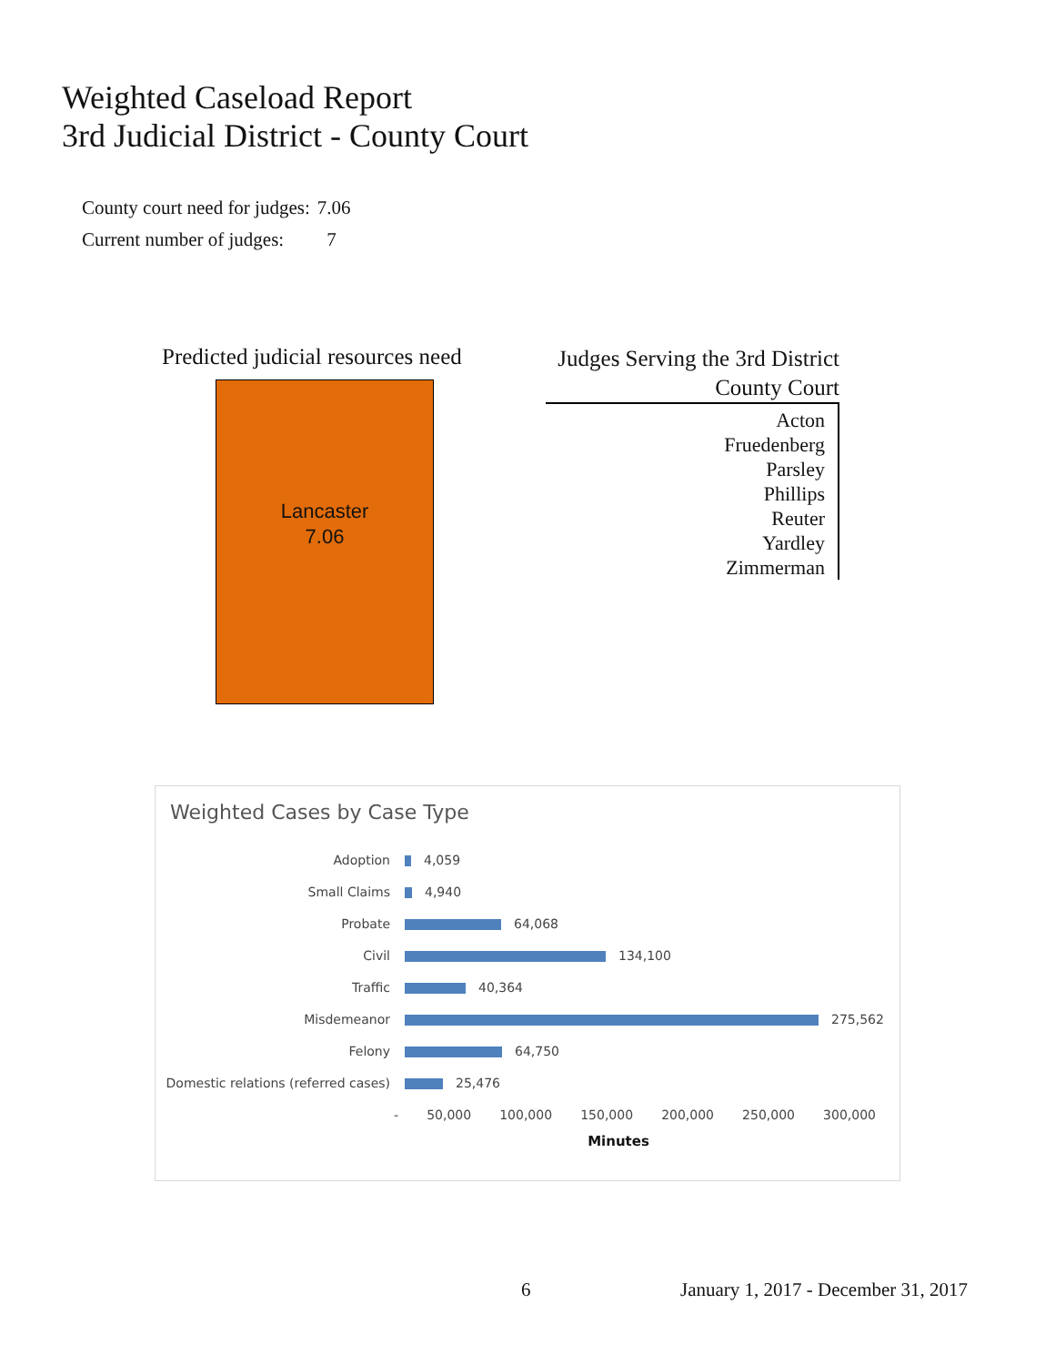Weighted Caseload Report
3rd Judicial District - County Court
| County court need for judges: | 7.06 |
| Current number of judges: | 7 |
Predicted judicial resources need
Lancaster
7.06
Judges Serving the 3rd District
County Court
Acton
Fruedenberg
Parsley
Phillips
Reuter
Yardley
Zimmerman
Weighted Cases by Case Type
| Adoption | 4,059 |
| Small Claims | 4,940 |
| Probate | 64,068 |
| Civil | 134,100 |
| Traffic | 40,364 |
| Misdemeanor | 275,562 |
| Felony | 64,750 |
| Domestic relations (referred cases) | 25,476 |
- 50,000 100,000 150,000 200,000 250,000 300,000
Minutes
6
January 1, 2017 - December 31, 2017